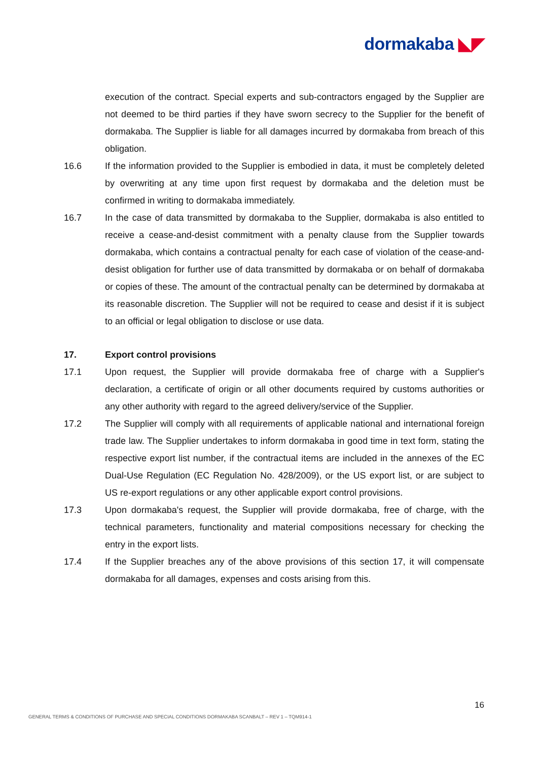dormakaba ◣◤
execution of the contract. Special experts and sub-contractors engaged by the Supplier are not deemed to be third parties if they have sworn secrecy to the Supplier for the benefit of dormakaba. The Supplier is liable for all damages incurred by dormakaba from breach of this obligation.
16.6 If the information provided to the Supplier is embodied in data, it must be completely deleted by overwriting at any time upon first request by dormakaba and the deletion must be confirmed in writing to dormakaba immediately.
16.7 In the case of data transmitted by dormakaba to the Supplier, dormakaba is also entitled to receive a cease-and-desist commitment with a penalty clause from the Supplier towards dormakaba, which contains a contractual penalty for each case of violation of the cease-and-desist obligation for further use of data transmitted by dormakaba or on behalf of dormakaba or copies of these. The amount of the contractual penalty can be determined by dormakaba at its reasonable discretion. The Supplier will not be required to cease and desist if it is subject to an official or legal obligation to disclose or use data.
17. Export control provisions
17.1 Upon request, the Supplier will provide dormakaba free of charge with a Supplier's declaration, a certificate of origin or all other documents required by customs authorities or any other authority with regard to the agreed delivery/service of the Supplier.
17.2 The Supplier will comply with all requirements of applicable national and international foreign trade law. The Supplier undertakes to inform dormakaba in good time in text form, stating the respective export list number, if the contractual items are included in the annexes of the EC Dual-Use Regulation (EC Regulation No. 428/2009), or the US export list, or are subject to US re-export regulations or any other applicable export control provisions.
17.3 Upon dormakaba's request, the Supplier will provide dormakaba, free of charge, with the technical parameters, functionality and material compositions necessary for checking the entry in the export lists.
17.4 If the Supplier breaches any of the above provisions of this section 17, it will compensate dormakaba for all damages, expenses and costs arising from this.
16
GENERAL TERMS & CONDITIONS OF PURCHASE AND SPECIAL CONDITIONS DORMAKABA SCANBALT – REV 1 – TQM914-1